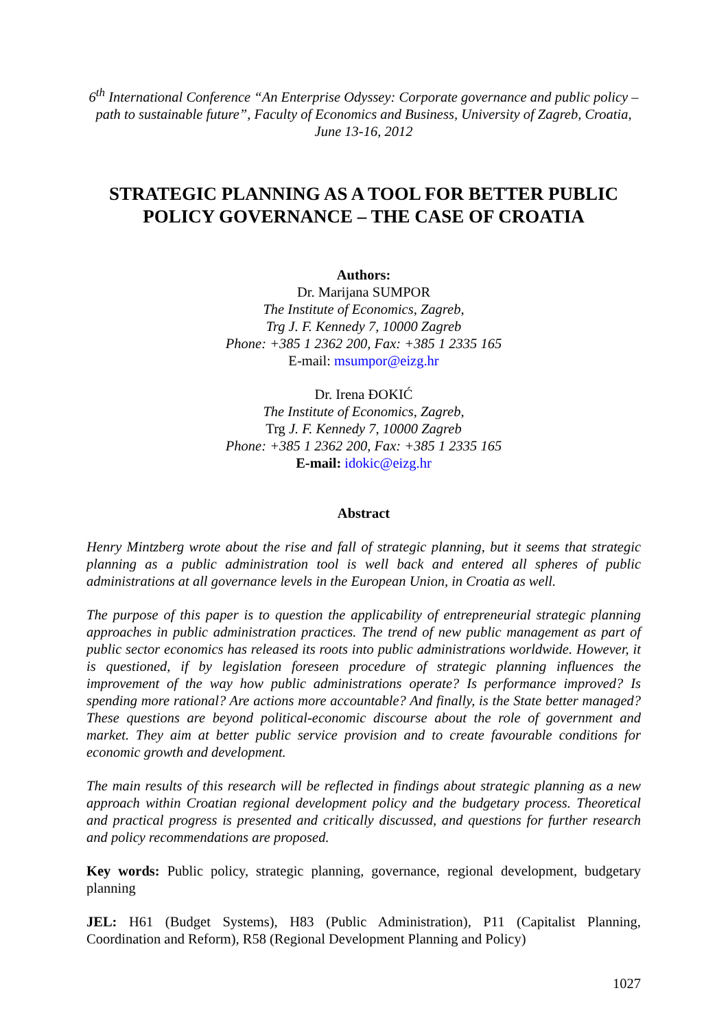6<sup>th</sup> International Conference “An Enterprise Odyssey: Corporate governance and public policy – path to sustainable future”, Faculty of Economics and Business, University of Zagreb, Croatia, June 13-16, 2012
STRATEGIC PLANNING AS A TOOL FOR BETTER PUBLIC POLICY GOVERNANCE – THE CASE OF CROATIA
Authors:
Dr. Marijana SUMPOR
The Institute of Economics, Zagreb,
Trg J. F. Kennedy 7, 10000 Zagreb
Phone: +385 1 2362 200, Fax: +385 1 2335 165
E-mail: msumpor@eizg.hr
Dr. Irena ĐOKIĆ
The Institute of Economics, Zagreb,
Trg J. F. Kennedy 7, 10000 Zagreb
Phone: +385 1 2362 200, Fax: +385 1 2335 165
E-mail: idokic@eizg.hr
Abstract
Henry Mintzberg wrote about the rise and fall of strategic planning, but it seems that strategic planning as a public administration tool is well back and entered all spheres of public administrations at all governance levels in the European Union, in Croatia as well.
The purpose of this paper is to question the applicability of entrepreneurial strategic planning approaches in public administration practices. The trend of new public management as part of public sector economics has released its roots into public administrations worldwide. However, it is questioned, if by legislation foreseen procedure of strategic planning influences the improvement of the way how public administrations operate? Is performance improved? Is spending more rational? Are actions more accountable? And finally, is the State better managed? These questions are beyond political-economic discourse about the role of government and market. They aim at better public service provision and to create favourable conditions for economic growth and development.
The main results of this research will be reflected in findings about strategic planning as a new approach within Croatian regional development policy and the budgetary process. Theoretical and practical progress is presented and critically discussed, and questions for further research and policy recommendations are proposed.
Key words: Public policy, strategic planning, governance, regional development, budgetary planning
JEL: H61 (Budget Systems), H83 (Public Administration), P11 (Capitalist Planning, Coordination and Reform), R58 (Regional Development Planning and Policy)
1027